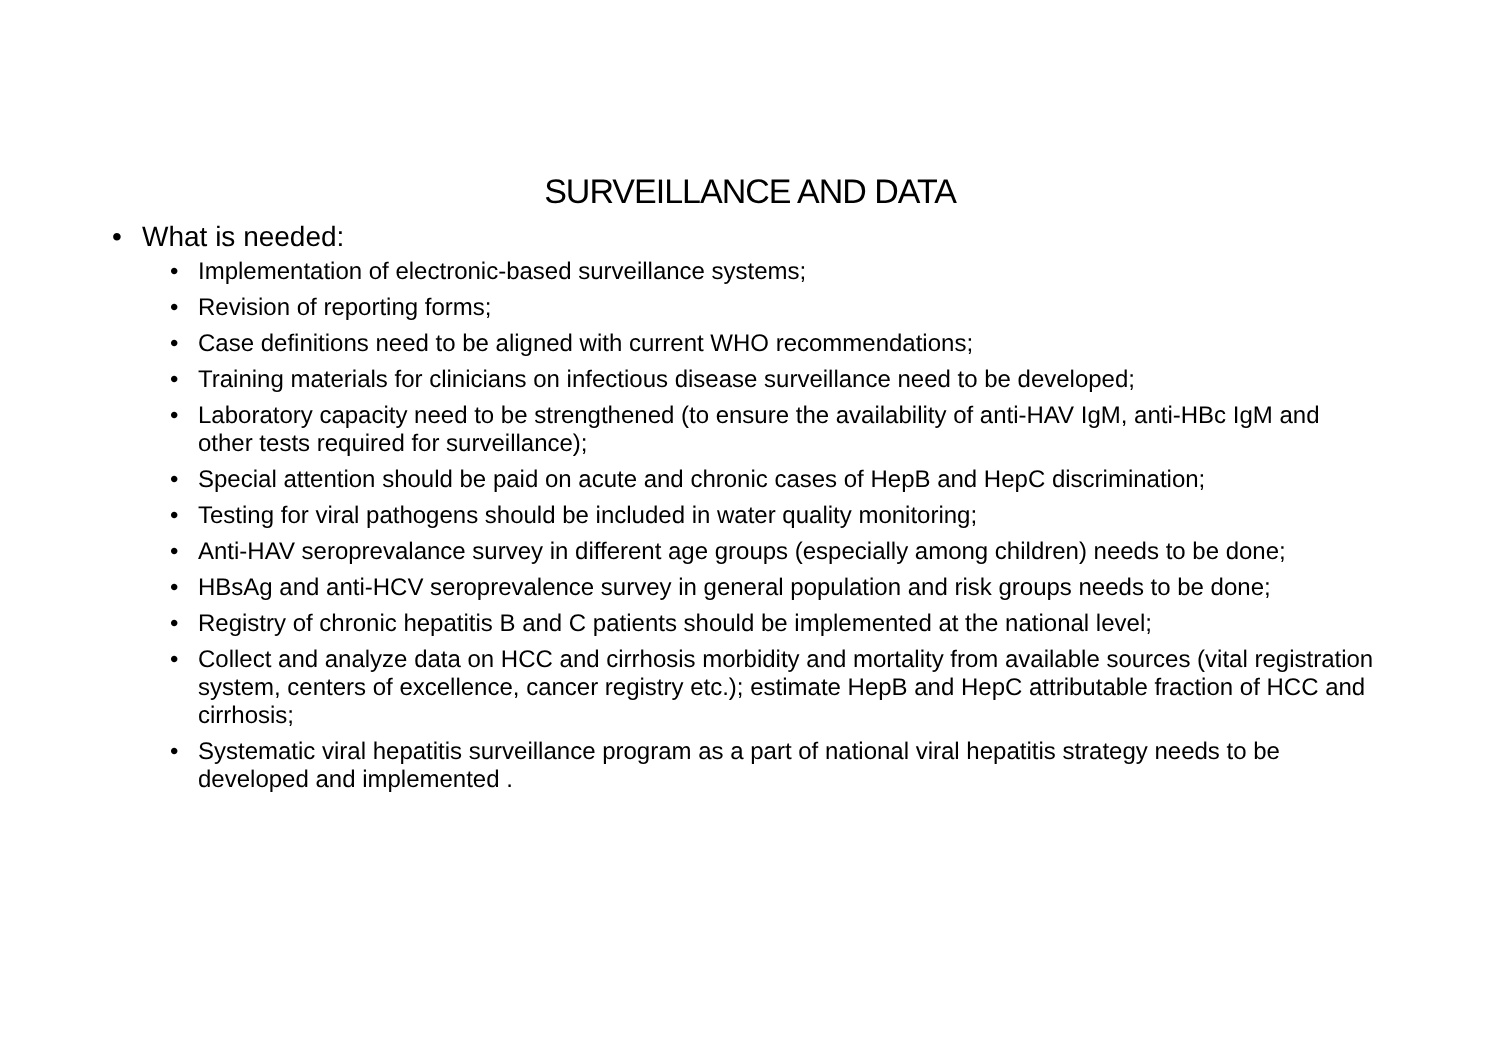SURVEILLANCE AND DATA
• What is needed:
• Implementation of electronic-based surveillance systems;
• Revision of reporting forms;
• Case definitions need to be aligned with current WHO recommendations;
• Training materials for clinicians on infectious disease surveillance need to be developed;
• Laboratory capacity need to be strengthened (to ensure the availability of anti-HAV IgM, anti-HBc IgM and other tests required for surveillance);
• Special attention should be paid on acute and chronic cases of HepB and HepC discrimination;
• Testing for viral pathogens should be included in water quality monitoring;
• Anti-HAV seroprevalance survey in different age groups (especially among children) needs to be done;
• HBsAg and anti-HCV seroprevalence survey in general population and risk groups needs to be done;
• Registry of chronic hepatitis B and C patients should be implemented at the national level;
• Collect and analyze data on HCC and cirrhosis morbidity and mortality from available sources (vital registration system, centers of excellence, cancer registry etc.); estimate HepB and HepC attributable fraction of HCC and cirrhosis;
• Systematic viral hepatitis surveillance program as a part of national viral hepatitis strategy needs to be developed and implemented .